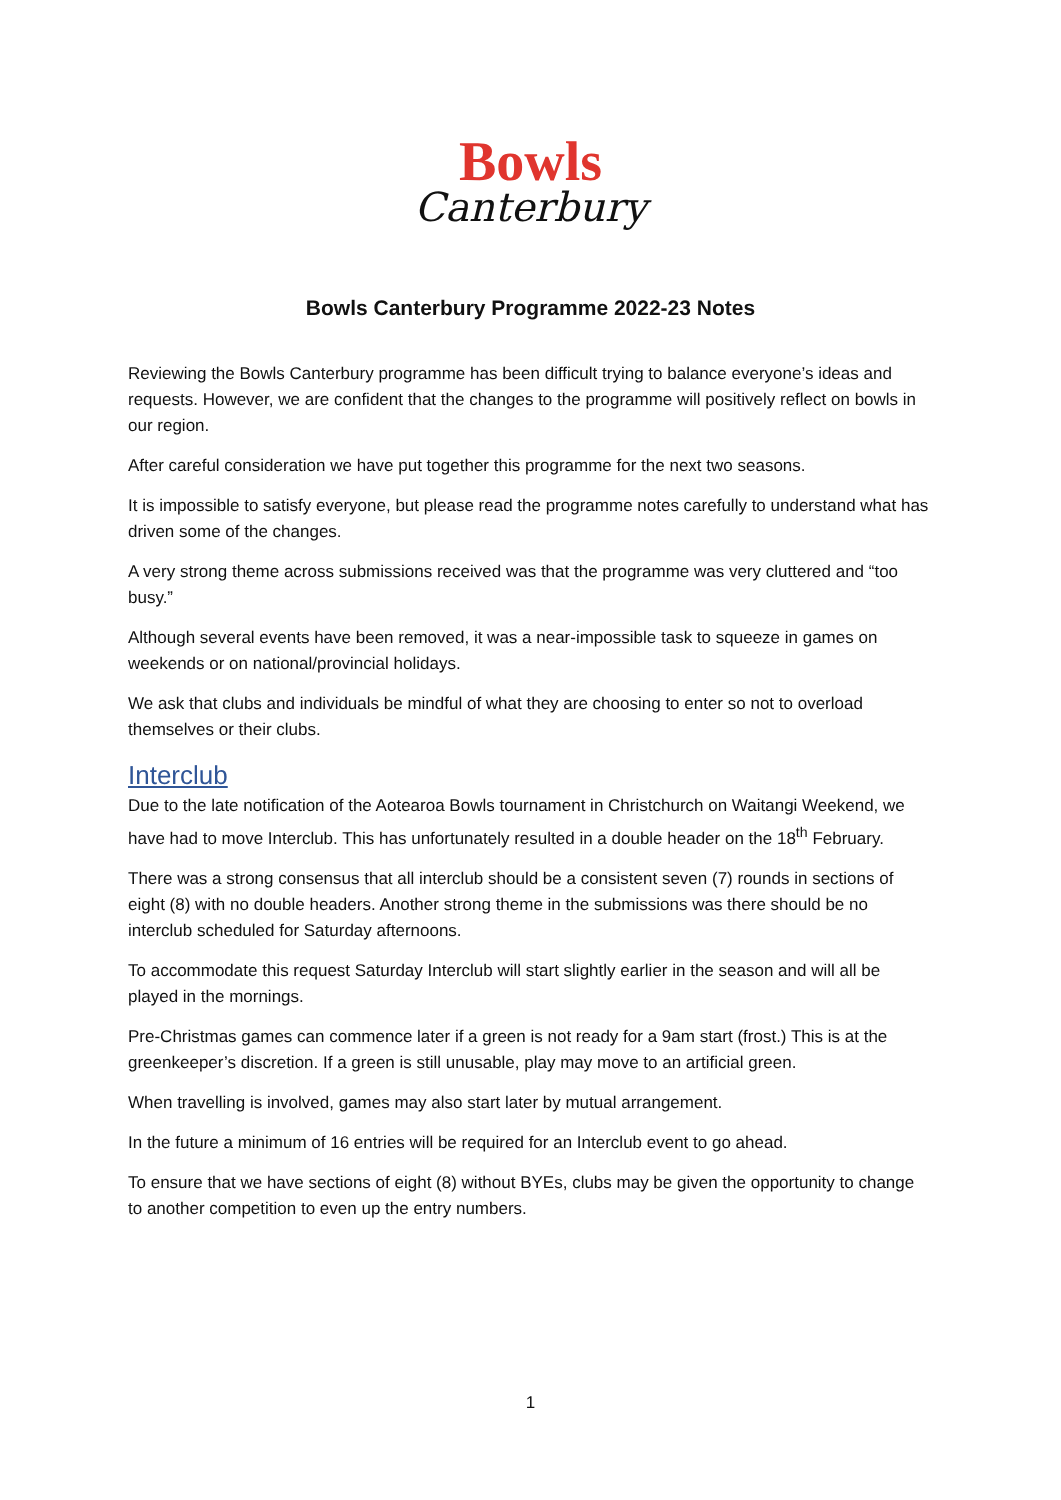Bowls
Canterbury
Bowls Canterbury Programme 2022-23 Notes
Reviewing the Bowls Canterbury programme has been difficult trying to balance everyone’s ideas and requests. However, we are confident that the changes to the programme will positively reflect on bowls in our region.
After careful consideration we have put together this programme for the next two seasons.
It is impossible to satisfy everyone, but please read the programme notes carefully to understand what has driven some of the changes.
A very strong theme across submissions received was that the programme was very cluttered and “too busy.”
Although several events have been removed, it was a near-impossible task to squeeze in games on weekends or on national/provincial holidays.
We ask that clubs and individuals be mindful of what they are choosing to enter so not to overload themselves or their clubs.
Interclub
Due to the late notification of the Aotearoa Bowls tournament in Christchurch on Waitangi Weekend, we have had to move Interclub. This has unfortunately resulted in a double header on the 18<sup>th</sup> February.
There was a strong consensus that all interclub should be a consistent seven (7) rounds in sections of eight (8) with no double headers. Another strong theme in the submissions was there should be no interclub scheduled for Saturday afternoons.
To accommodate this request Saturday Interclub will start slightly earlier in the season and will all be played in the mornings.
Pre-Christmas games can commence later if a green is not ready for a 9am start (frost.) This is at the greenkeeper’s discretion. If a green is still unusable, play may move to an artificial green.
When travelling is involved, games may also start later by mutual arrangement.
In the future a minimum of 16 entries will be required for an Interclub event to go ahead.
To ensure that we have sections of eight (8) without BYEs, clubs may be given the opportunity to change to another competition to even up the entry numbers.
1